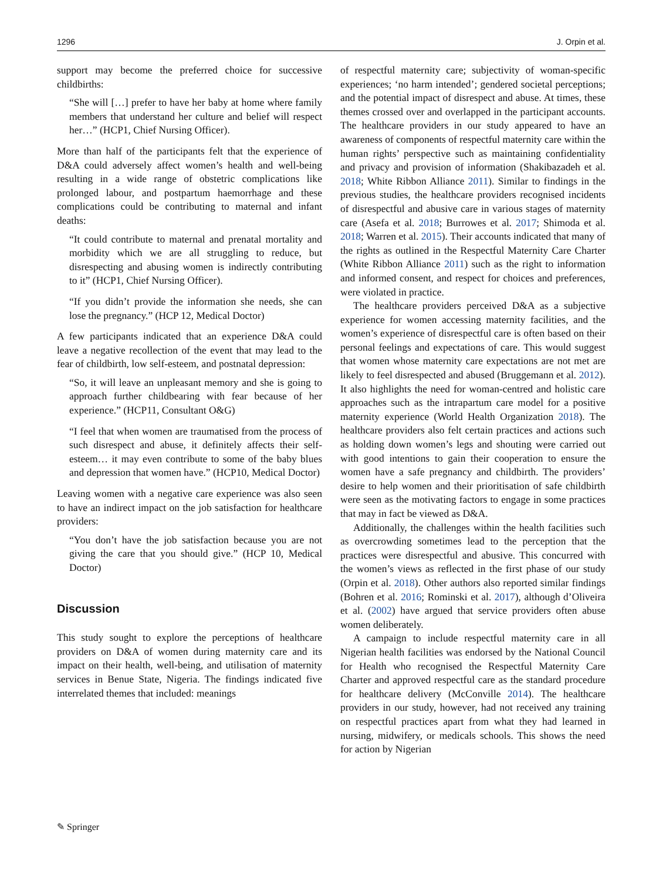1296 J. Orpin et al.
support may become the preferred choice for successive childbirths:
“She will […] prefer to have her baby at home where family members that understand her culture and belief will respect her…” (HCP1, Chief Nursing Officer).
More than half of the participants felt that the experience of D&A could adversely affect women’s health and well-being resulting in a wide range of obstetric complications like prolonged labour, and postpartum haemorrhage and these complications could be contributing to maternal and infant deaths:
“It could contribute to maternal and prenatal mortality and morbidity which we are all struggling to reduce, but disrespecting and abusing women is indirectly contributing to it” (HCP1, Chief Nursing Officer).
“If you didn’t provide the information she needs, she can lose the pregnancy.” (HCP 12, Medical Doctor)
A few participants indicated that an experience D&A could leave a negative recollection of the event that may lead to the fear of childbirth, low self-esteem, and postnatal depression:
“So, it will leave an unpleasant memory and she is going to approach further childbearing with fear because of her experience.” (HCP11, Consultant O&G)
“I feel that when women are traumatised from the process of such disrespect and abuse, it definitely affects their self-esteem… it may even contribute to some of the baby blues and depression that women have.” (HCP10, Medical Doctor)
Leaving women with a negative care experience was also seen to have an indirect impact on the job satisfaction for healthcare providers:
“You don’t have the job satisfaction because you are not giving the care that you should give.” (HCP 10, Medical Doctor)
Discussion
This study sought to explore the perceptions of healthcare providers on D&A of women during maternity care and its impact on their health, well-being, and utilisation of maternity services in Benue State, Nigeria. The findings indicated five interrelated themes that included: meanings
of respectful maternity care; subjectivity of woman-specific experiences; ‘no harm intended’; gendered societal perceptions; and the potential impact of disrespect and abuse. At times, these themes crossed over and overlapped in the participant accounts. The healthcare providers in our study appeared to have an awareness of components of respectful maternity care within the human rights’ perspective such as maintaining confidentiality and privacy and provision of information (Shakibazadeh et al. 2018; White Ribbon Alliance 2011). Similar to findings in the previous studies, the healthcare providers recognised incidents of disrespectful and abusive care in various stages of maternity care (Asefa et al. 2018; Burrowes et al. 2017; Shimoda et al. 2018; Warren et al. 2015). Their accounts indicated that many of the rights as outlined in the Respectful Maternity Care Charter (White Ribbon Alliance 2011) such as the right to information and informed consent, and respect for choices and preferences, were violated in practice.
The healthcare providers perceived D&A as a subjective experience for women accessing maternity facilities, and the women’s experience of disrespectful care is often based on their personal feelings and expectations of care. This would suggest that women whose maternity care expectations are not met are likely to feel disrespected and abused (Bruggemann et al. 2012). It also highlights the need for woman-centred and holistic care approaches such as the intrapartum care model for a positive maternity experience (World Health Organization 2018). The healthcare providers also felt certain practices and actions such as holding down women’s legs and shouting were carried out with good intentions to gain their cooperation to ensure the women have a safe pregnancy and childbirth. The providers’ desire to help women and their prioritisation of safe childbirth were seen as the motivating factors to engage in some practices that may in fact be viewed as D&A.
Additionally, the challenges within the health facilities such as overcrowding sometimes lead to the perception that the practices were disrespectful and abusive. This concurred with the women’s views as reflected in the first phase of our study (Orpin et al. 2018). Other authors also reported similar findings (Bohren et al. 2016; Rominski et al. 2017), although d’Oliveira et al. (2002) have argued that service providers often abuse women deliberately.
A campaign to include respectful maternity care in all Nigerian health facilities was endorsed by the National Council for Health who recognised the Respectful Maternity Care Charter and approved respectful care as the standard procedure for healthcare delivery (McConville 2014). The healthcare providers in our study, however, had not received any training on respectful practices apart from what they had learned in nursing, midwifery, or medicals schools. This shows the need for action by Nigerian
✎ Springer